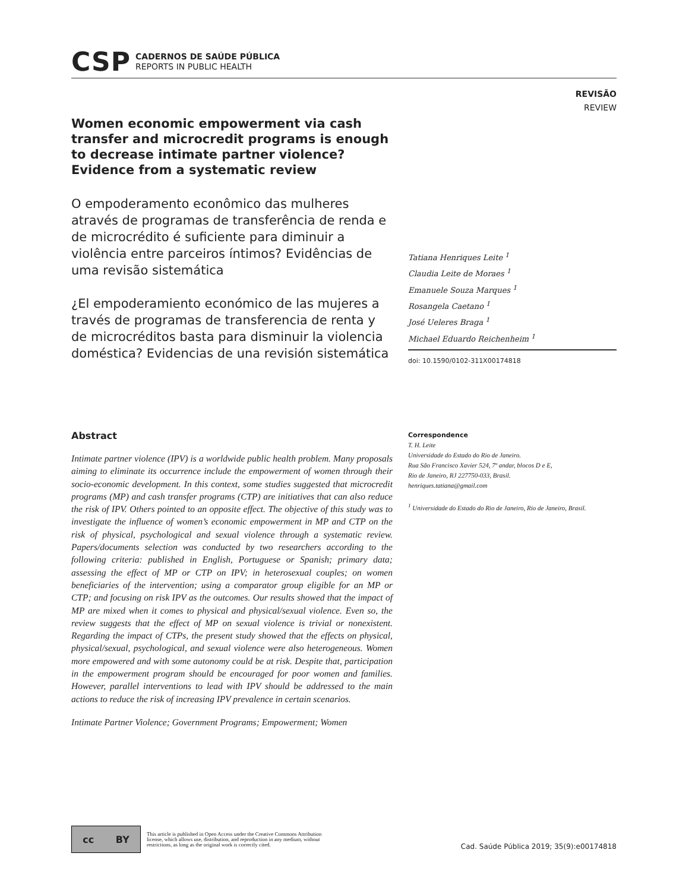CSP
CADERNOS DE SAÚDE PÚBLICA
REPORTS IN PUBLIC HEALTH
REVISÃO
REVIEW
Women economic empowerment via cash transfer and microcredit programs is enough to decrease intimate partner violence? Evidence from a systematic review
O empoderamento econômico das mulheres através de programas de transferência de renda e de microcrédito é suficiente para diminuir a violência entre parceiros íntimos? Evidências de uma revisão sistemática
¿El empoderamiento económico de las mujeres a través de programas de transferencia de renta y de microcréditos basta para disminuir la violencia doméstica? Evidencias de una revisión sistemática
Tatiana Henriques Leite <sup>1</sup>
Claudia Leite de Moraes <sup>1</sup>
Emanuele Souza Marques <sup>1</sup>
Rosangela Caetano <sup>1</sup>
José Ueleres Braga <sup>1</sup>
Michael Eduardo Reichenheim <sup>1</sup>
doi: 10.1590/0102-311X00174818
Abstract
Intimate partner violence (IPV) is a worldwide public health problem. Many proposals aiming to eliminate its occurrence include the empowerment of women through their socio-economic development. In this context, some studies suggested that microcredit programs (MP) and cash transfer programs (CTP) are initiatives that can also reduce the risk of IPV. Others pointed to an opposite effect. The objective of this study was to investigate the influence of women’s economic empowerment in MP and CTP on the risk of physical, psychological and sexual violence through a systematic review. Papers/documents selection was conducted by two researchers according to the following criteria: published in English, Portuguese or Spanish; primary data; assessing the effect of MP or CTP on IPV; in heterosexual couples; on women beneficiaries of the intervention; using a comparator group eligible for an MP or CTP; and focusing on risk IPV as the outcomes. Our results showed that the impact of MP are mixed when it comes to physical and physical/sexual violence. Even so, the review suggests that the effect of MP on sexual violence is trivial or nonexistent. Regarding the impact of CTPs, the present study showed that the effects on physical, physical/sexual, psychological, and sexual violence were also heterogeneous. Women more empowered and with some autonomy could be at risk. Despite that, participation in the empowerment program should be encouraged for poor women and families. However, parallel interventions to lead with IPV should be addressed to the main actions to reduce the risk of increasing IPV prevalence in certain scenarios.
Intimate Partner Violence; Government Programs; Empowerment; Women
Correspondence
T. H. Leite
Universidade do Estado do Rio de Janeiro.
Rua São Francisco Xavier 524, 7º andar, blocos D e E,
Rio de Janeiro, RJ 227750-033, Brasil.
henriques.tatiana@gmail.com
<sup>1</sup> Universidade do Estado do Rio de Janeiro, Rio de Janeiro, Brasil.
cc BY
This article is published in Open Access under the Creative Commons Attribution license, which allows use, distribution, and reproduction in any medium, without restrictions, as long as the original work is correctly cited.
Cad. Saúde Pública 2019; 35(9):e00174818